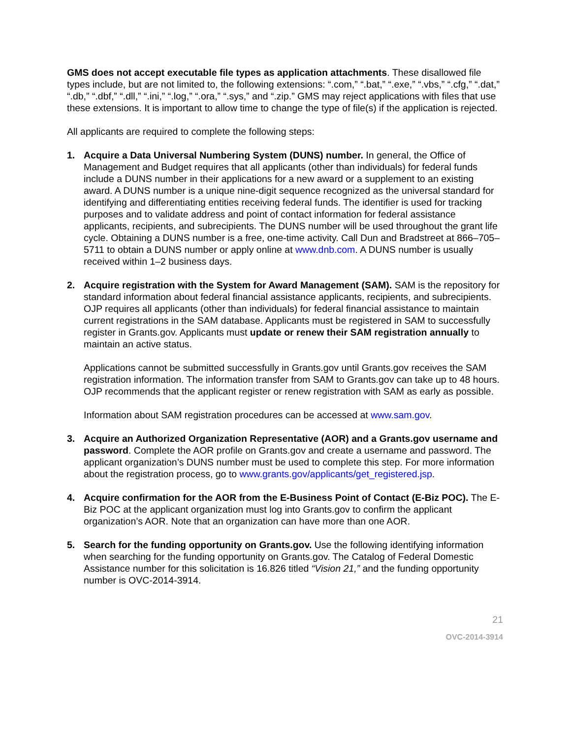GMS does not accept executable file types as application attachments. These disallowed file types include, but are not limited to, the following extensions: “.com,” “.bat,” “.exe,” “.vbs,” “.cfg,” “.dat,” “.db,” “.dbf,” “.dll,” “.ini,” “.log,” “.ora,” “.sys,” and “.zip.” GMS may reject applications with files that use these extensions. It is important to allow time to change the type of file(s) if the application is rejected.
All applicants are required to complete the following steps:
1. Acquire a Data Universal Numbering System (DUNS) number. In general, the Office of Management and Budget requires that all applicants (other than individuals) for federal funds include a DUNS number in their applications for a new award or a supplement to an existing award. A DUNS number is a unique nine-digit sequence recognized as the universal standard for identifying and differentiating entities receiving federal funds. The identifier is used for tracking purposes and to validate address and point of contact information for federal assistance applicants, recipients, and subrecipients. The DUNS number will be used throughout the grant life cycle. Obtaining a DUNS number is a free, one-time activity. Call Dun and Bradstreet at 866–705–5711 to obtain a DUNS number or apply online at www.dnb.com. A DUNS number is usually received within 1–2 business days.
2. Acquire registration with the System for Award Management (SAM). SAM is the repository for standard information about federal financial assistance applicants, recipients, and subrecipients. OJP requires all applicants (other than individuals) for federal financial assistance to maintain current registrations in the SAM database. Applicants must be registered in SAM to successfully register in Grants.gov. Applicants must update or renew their SAM registration annually to maintain an active status.
Applications cannot be submitted successfully in Grants.gov until Grants.gov receives the SAM registration information. The information transfer from SAM to Grants.gov can take up to 48 hours. OJP recommends that the applicant register or renew registration with SAM as early as possible.
Information about SAM registration procedures can be accessed at www.sam.gov.
3. Acquire an Authorized Organization Representative (AOR) and a Grants.gov username and password. Complete the AOR profile on Grants.gov and create a username and password. The applicant organization’s DUNS number must be used to complete this step. For more information about the registration process, go to www.grants.gov/applicants/get_registered.jsp.
4. Acquire confirmation for the AOR from the E-Business Point of Contact (E-Biz POC). The E-Biz POC at the applicant organization must log into Grants.gov to confirm the applicant organization’s AOR. Note that an organization can have more than one AOR.
5. Search for the funding opportunity on Grants.gov. Use the following identifying information when searching for the funding opportunity on Grants.gov. The Catalog of Federal Domestic Assistance number for this solicitation is 16.826 titled “Vision 21,” and the funding opportunity number is OVC-2014-3914.
21
OVC-2014-3914